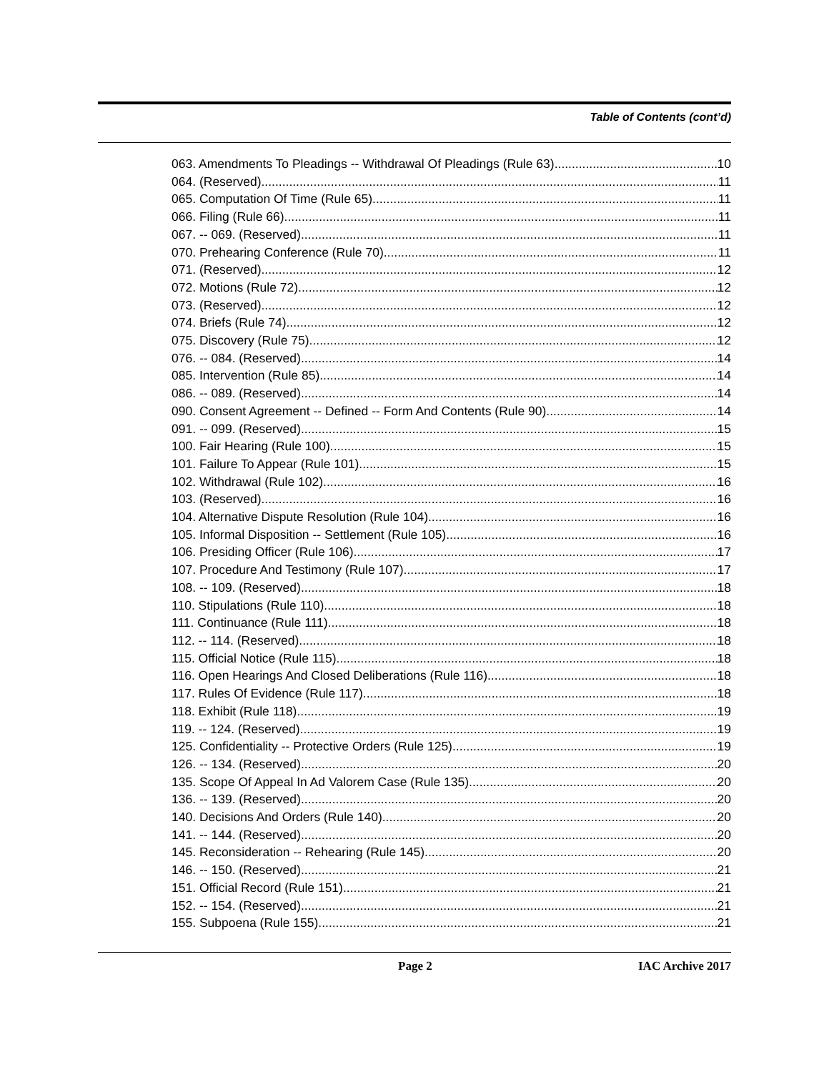Table of Contents (cont’d)
063. Amendments To Pleadings -- Withdrawal Of Pleadings (Rule 63). 10
064. (Reserved) 11
065. Computation Of Time (Rule 65). 11
066. Filing (Rule 66). 11
067. -- 069. (Reserved) 11
070. Prehearing Conference (Rule 70). 11
071. (Reserved) 12
072. Motions (Rule 72). 12
073. (Reserved) 12
074. Briefs (Rule 74). 12
075. Discovery (Rule 75). 12
076. -- 084. (Reserved) 14
085. Intervention (Rule 85). 14
086. -- 089. (Reserved) 14
090. Consent Agreement -- Defined -- Form And Contents (Rule 90). 14
091. -- 099. (Reserved) 15
100. Fair Hearing (Rule 100). 15
101. Failure To Appear (Rule 101). 15
102. Withdrawal (Rule 102). 16
103. (Reserved) 16
104. Alternative Dispute Resolution (Rule 104). 16
105. Informal Disposition -- Settlement (Rule 105). 16
106. Presiding Officer (Rule 106). 17
107. Procedure And Testimony (Rule 107). 17
108. -- 109. (Reserved) 18
110. Stipulations (Rule 110). 18
111. Continuance (Rule 111). 18
112. -- 114. (Reserved) 18
115. Official Notice (Rule 115). 18
116. Open Hearings And Closed Deliberations (Rule 116). 18
117. Rules Of Evidence (Rule 117). 18
118. Exhibit (Rule 118). 19
119. -- 124. (Reserved) 19
125. Confidentiality -- Protective Orders (Rule 125). 19
126. -- 134. (Reserved) 20
135. Scope Of Appeal In Ad Valorem Case (Rule 135). 20
136. -- 139. (Reserved) 20
140. Decisions And Orders (Rule 140). 20
141. -- 144. (Reserved) 20
145. Reconsideration -- Rehearing (Rule 145). 20
146. -- 150. (Reserved) 21
151. Official Record (Rule 151). 21
152. -- 154. (Reserved) 21
155. Subpoena (Rule 155). 21
Page 2 IAC Archive 2017